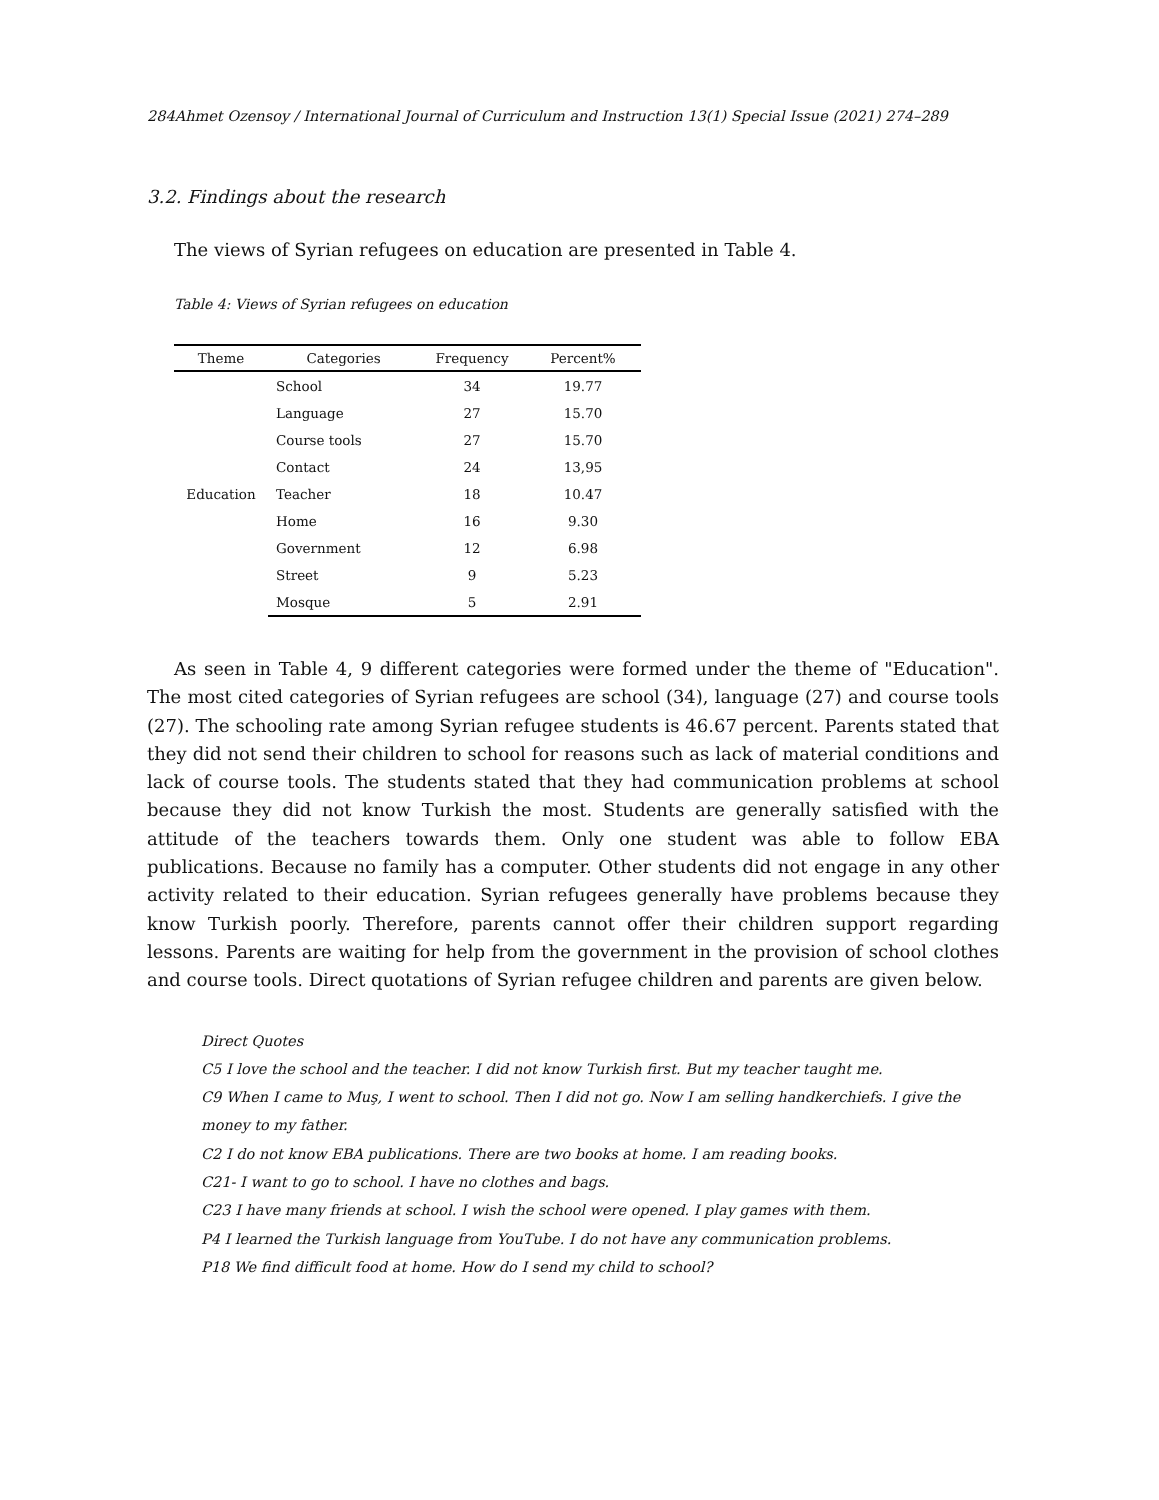284Ahmet Ozensoy / International Journal of Curriculum and Instruction 13(1) Special Issue (2021) 274–289
3.2. Findings about the research
The views of Syrian refugees on education are presented in Table 4.
Table 4: Views of Syrian refugees on education
| Theme | Categories | Frequency | Percent% |
| --- | --- | --- | --- |
| Education | School | 34 | 19.77 |
| | Language | 27 | 15.70 |
| | Course tools | 27 | 15.70 |
| | Contact | 24 | 13,95 |
| | Teacher | 18 | 10.47 |
| | Home | 16 | 9.30 |
| | Government | 12 | 6.98 |
| | Street | 9 | 5.23 |
| | Mosque | 5 | 2.91 |
As seen in Table 4, 9 different categories were formed under the theme of "Education". The most cited categories of Syrian refugees are school (34), language (27) and course tools (27). The schooling rate among Syrian refugee students is 46.67 percent. Parents stated that they did not send their children to school for reasons such as lack of material conditions and lack of course tools. The students stated that they had communication problems at school because they did not know Turkish the most. Students are generally satisfied with the attitude of the teachers towards them. Only one student was able to follow EBA publications. Because no family has a computer. Other students did not engage in any other activity related to their education. Syrian refugees generally have problems because they know Turkish poorly. Therefore, parents cannot offer their children support regarding lessons. Parents are waiting for help from the government in the provision of school clothes and course tools. Direct quotations of Syrian refugee children and parents are given below.
Direct Quotes
C5 I love the school and the teacher. I did not know Turkish first. But my teacher taught me.
C9 When I came to Muş, I went to school. Then I did not go. Now I am selling handkerchiefs. I give the money to my father.
C2 I do not know EBA publications. There are two books at home. I am reading books.
C21- I want to go to school. I have no clothes and bags.
C23 I have many friends at school. I wish the school were opened. I play games with them.
P4 I learned the Turkish language from YouTube. I do not have any communication problems.
P18 We find difficult food at home. How do I send my child to school?